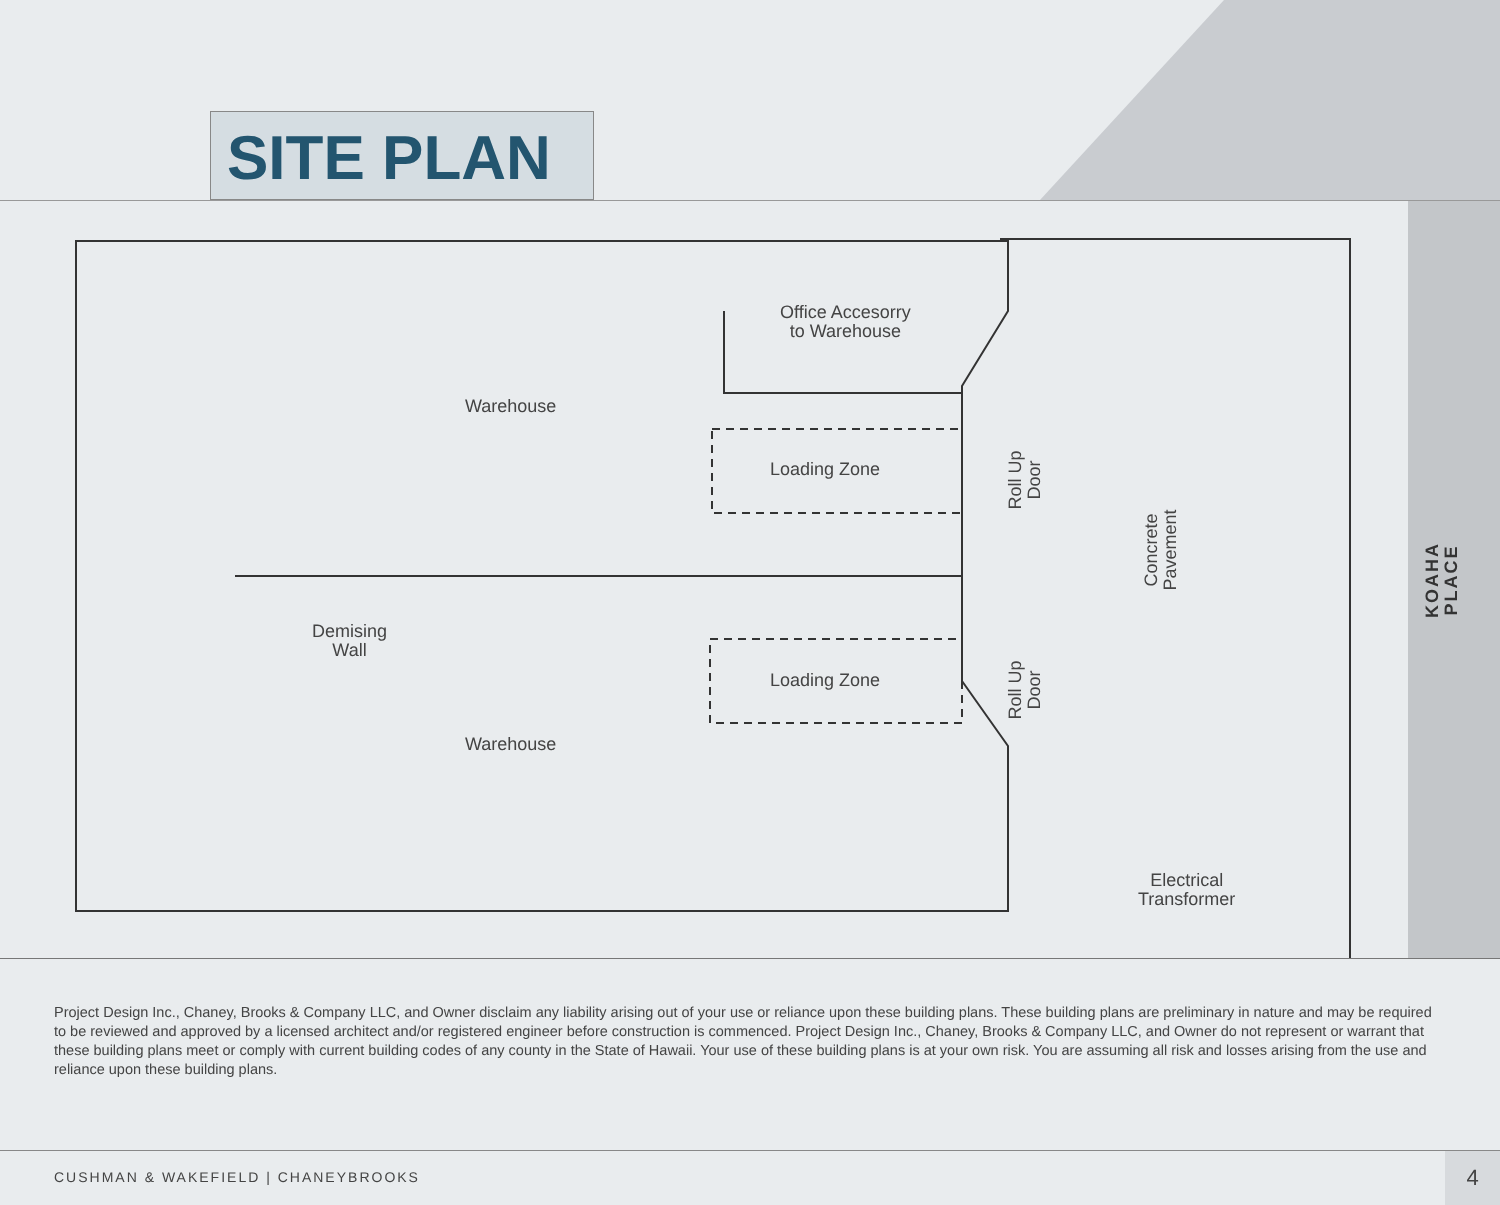SITE PLAN
Warehouse
Warehouse
Office Accesorry
to Warehouse
Loading Zone
Loading Zone
Demising
Wall
Roll Up
Door
Roll Up
Door
Concrete
Pavement
Electrical
Transformer
KOAHA PLACE
Project Design Inc., Chaney, Brooks & Company LLC, and Owner disclaim any liability arising out of your use or reliance upon these building plans. These building plans are preliminary in nature and may be required to be reviewed and approved by a licensed architect and/or registered engineer before construction is commenced. Project Design Inc., Chaney, Brooks & Company LLC, and Owner do not represent or warrant that these building plans meet or comply with current building codes of any county in the State of Hawaii. Your use of these building plans is at your own risk. You are assuming all risk and losses arising from the use and reliance upon these building plans.
CUSHMAN & WAKEFIELD | CHANEYBROOKS
4